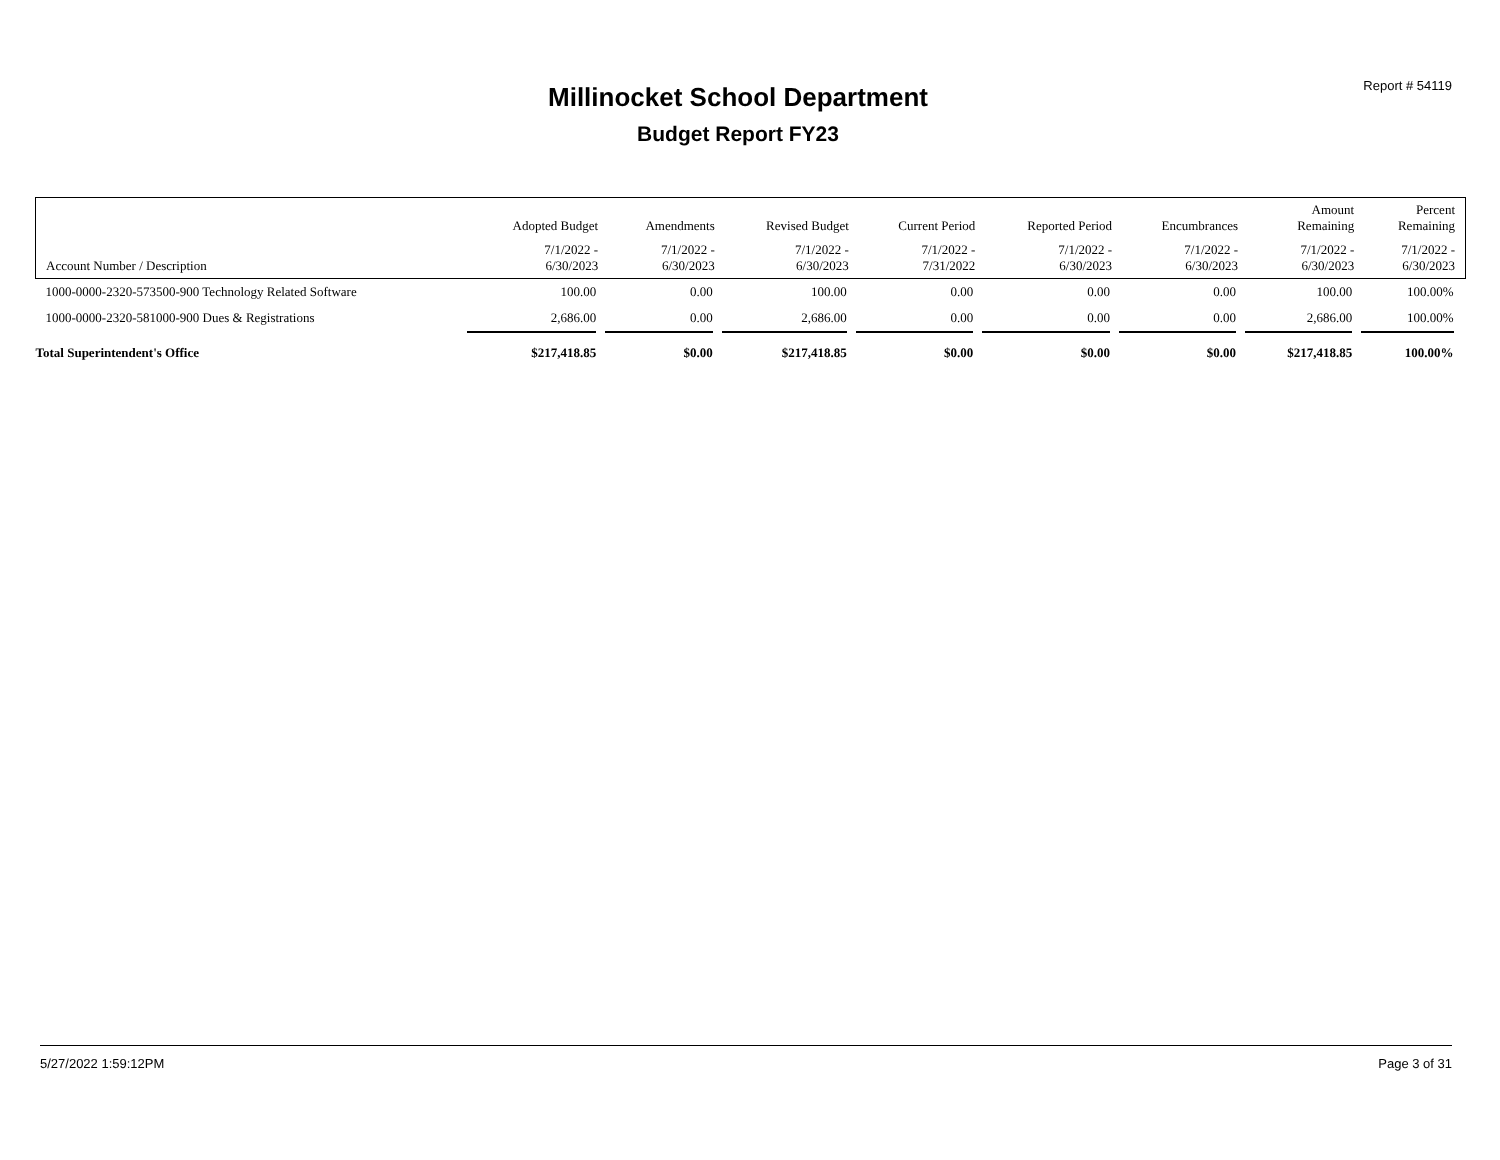Report # 54119 Millinocket School Department
Budget Report FY23
| | Adopted Budget | Amendments | Revised Budget | Current Period | Reported Period | Encumbrances | Amount Remaining | Percent Remaining |
| --- | --- | --- | --- | --- | --- | --- | --- | --- |
| Account Number / Description | 7/1/2022 - 6/30/2023 | 7/1/2022 - 6/30/2023 | 7/1/2022 - 6/30/2023 | 7/1/2022 - 7/31/2022 | 7/1/2022 - 6/30/2023 | 7/1/2022 - 6/30/2023 | 7/1/2022 - 6/30/2023 | 7/1/2022 - 6/30/2023 |
| 1000-0000-2320-573500-900 Technology Related Software | 100.00 | 0.00 | 100.00 | 0.00 | 0.00 | 0.00 | 100.00 | 100.00% |
| 1000-0000-2320-581000-900 Dues & Registrations | 2,686.00 | 0.00 | 2,686.00 | 0.00 | 0.00 | 0.00 | 2,686.00 | 100.00% |
| Total Superintendent's Office | $217,418.85 | $0.00 | $217,418.85 | $0.00 | $0.00 | $0.00 | $217,418.85 | 100.00% |
5/27/2022 1:59:12PM Page 3 of 31